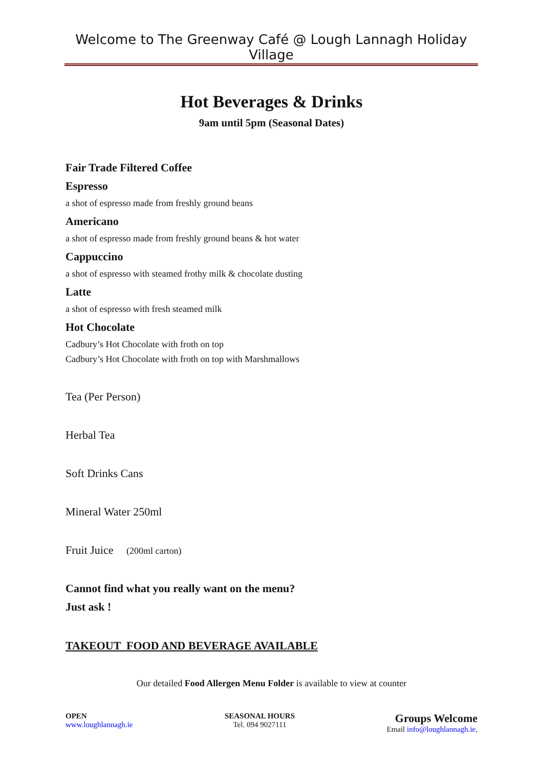Welcome to The Greenway Café @ Lough Lannagh Holiday Village
Hot Beverages & Drinks
9am until 5pm (Seasonal Dates)
Fair Trade Filtered Coffee
Espresso
a shot of espresso made from freshly ground beans
Americano
a shot of espresso made from freshly ground beans & hot water
Cappuccino
a shot of espresso with steamed frothy milk & chocolate dusting
Latte
a shot of espresso with fresh steamed milk
Hot Chocolate
Cadbury’s Hot Chocolate with froth on top
Cadbury’s Hot Chocolate with froth on top with Marshmallows
Tea (Per Person)
Herbal Tea
Soft Drinks Cans
Mineral Water 250ml
Fruit Juice (200ml carton)
Cannot find what you really want on the menu?
Just ask !
TAKEOUT FOOD AND BEVERAGE AVAILABLE
Our detailed Food Allergen Menu Folder is available to view at counter
OPEN
www.loughlannagh.ie
SEASONAL HOURS
Tel. 094 9027111
Groups Welcome
Email info@loughlannagh.ie,